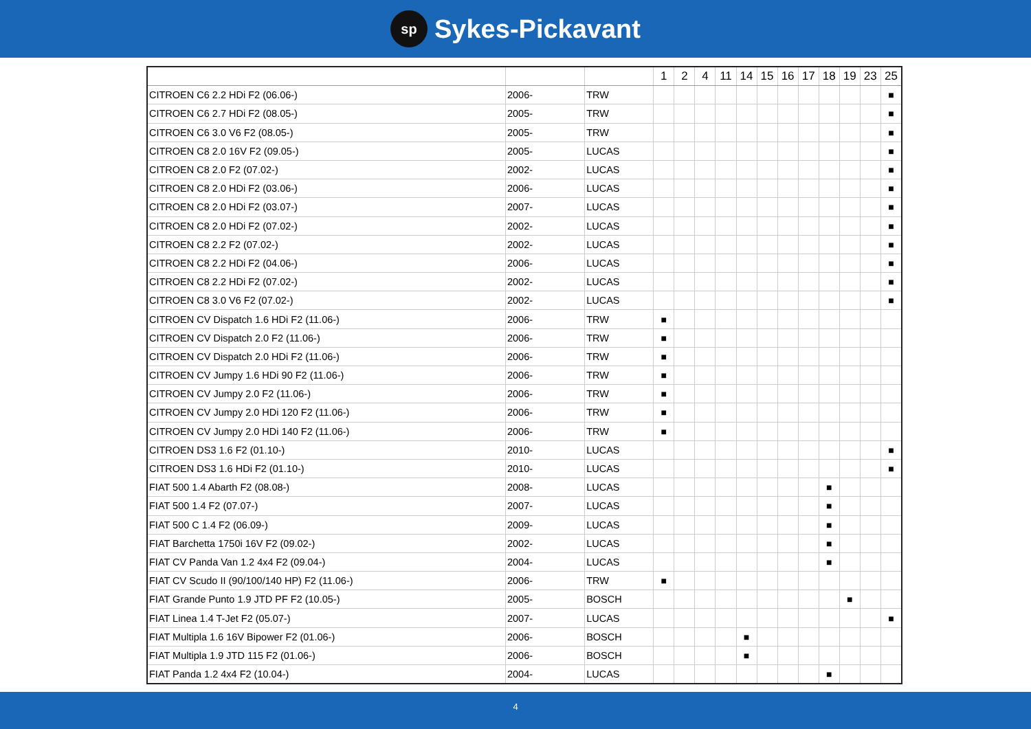sp
Sykes-Pickavant
| | | | 1 | 2 | 4 | 11 | 14 | 15 | 16 | 17 | 18 | 19 | 23 | 25 |
| --- | --- | --- | --- | --- | --- | --- | --- | --- | --- | --- | --- | --- | --- | --- |
| CITROEN C6 2.2 HDi F2 (06.06-) | 2006- | TRW | | | | | | | | | | | | ■ |
| CITROEN C6 2.7 HDi F2 (08.05-) | 2005- | TRW | | | | | | | | | | | | ■ |
| CITROEN C6 3.0 V6 F2 (08.05-) | 2005- | TRW | | | | | | | | | | | | ■ |
| CITROEN C8 2.0 16V F2 (09.05-) | 2005- | LUCAS | | | | | | | | | | | | ■ |
| CITROEN C8 2.0 F2 (07.02-) | 2002- | LUCAS | | | | | | | | | | | | ■ |
| CITROEN C8 2.0 HDi F2 (03.06-) | 2006- | LUCAS | | | | | | | | | | | | ■ |
| CITROEN C8 2.0 HDi F2 (03.07-) | 2007- | LUCAS | | | | | | | | | | | | ■ |
| CITROEN C8 2.0 HDi F2 (07.02-) | 2002- | LUCAS | | | | | | | | | | | | ■ |
| CITROEN C8 2.2 F2 (07.02-) | 2002- | LUCAS | | | | | | | | | | | | ■ |
| CITROEN C8 2.2 HDi F2 (04.06-) | 2006- | LUCAS | | | | | | | | | | | | ■ |
| CITROEN C8 2.2 HDi F2 (07.02-) | 2002- | LUCAS | | | | | | | | | | | | ■ |
| CITROEN C8 3.0 V6 F2 (07.02-) | 2002- | LUCAS | | | | | | | | | | | | ■ |
| CITROEN CV Dispatch 1.6 HDi F2 (11.06-) | 2006- | TRW | ■ | | | | | | | | | | | |
| CITROEN CV Dispatch 2.0 F2 (11.06-) | 2006- | TRW | ■ | | | | | | | | | | | |
| CITROEN CV Dispatch 2.0 HDi F2 (11.06-) | 2006- | TRW | ■ | | | | | | | | | | | |
| CITROEN CV Jumpy 1.6 HDi 90 F2 (11.06-) | 2006- | TRW | ■ | | | | | | | | | | | |
| CITROEN CV Jumpy 2.0 F2 (11.06-) | 2006- | TRW | ■ | | | | | | | | | | | |
| CITROEN CV Jumpy 2.0 HDi 120 F2 (11.06-) | 2006- | TRW | ■ | | | | | | | | | | | |
| CITROEN CV Jumpy 2.0 HDi 140 F2 (11.06-) | 2006- | TRW | ■ | | | | | | | | | | | |
| CITROEN DS3 1.6 F2 (01.10-) | 2010- | LUCAS | | | | | | | | | | | | ■ |
| CITROEN DS3 1.6 HDi F2 (01.10-) | 2010- | LUCAS | | | | | | | | | | | | ■ |
| FIAT 500 1.4 Abarth F2 (08.08-) | 2008- | LUCAS | | | | | | | | | ■ | | | |
| FIAT 500 1.4 F2 (07.07-) | 2007- | LUCAS | | | | | | | | | ■ | | | |
| FIAT 500 C 1.4 F2 (06.09-) | 2009- | LUCAS | | | | | | | | | ■ | | | |
| FIAT Barchetta 1750i 16V F2 (09.02-) | 2002- | LUCAS | | | | | | | | | ■ | | | |
| FIAT CV Panda Van 1.2 4x4 F2 (09.04-) | 2004- | LUCAS | | | | | | | | | ■ | | | |
| FIAT CV Scudo II (90/100/140 HP) F2 (11.06-) | 2006- | TRW | ■ | | | | | | | | | | | |
| FIAT Grande Punto 1.9 JTD PF F2 (10.05-) | 2005- | BOSCH | | | | | | | | | | ■ | | |
| FIAT Linea 1.4 T-Jet F2 (05.07-) | 2007- | LUCAS | | | | | | | | | | | | ■ |
| FIAT Multipla 1.6 16V Bipower F2 (01.06-) | 2006- | BOSCH | | | | | ■ | | | | | | | |
| FIAT Multipla 1.9 JTD 115 F2 (01.06-) | 2006- | BOSCH | | | | | ■ | | | | | | | |
| FIAT Panda 1.2 4x4 F2 (10.04-) | 2004- | LUCAS | | | | | | | | | ■ | | | |
4